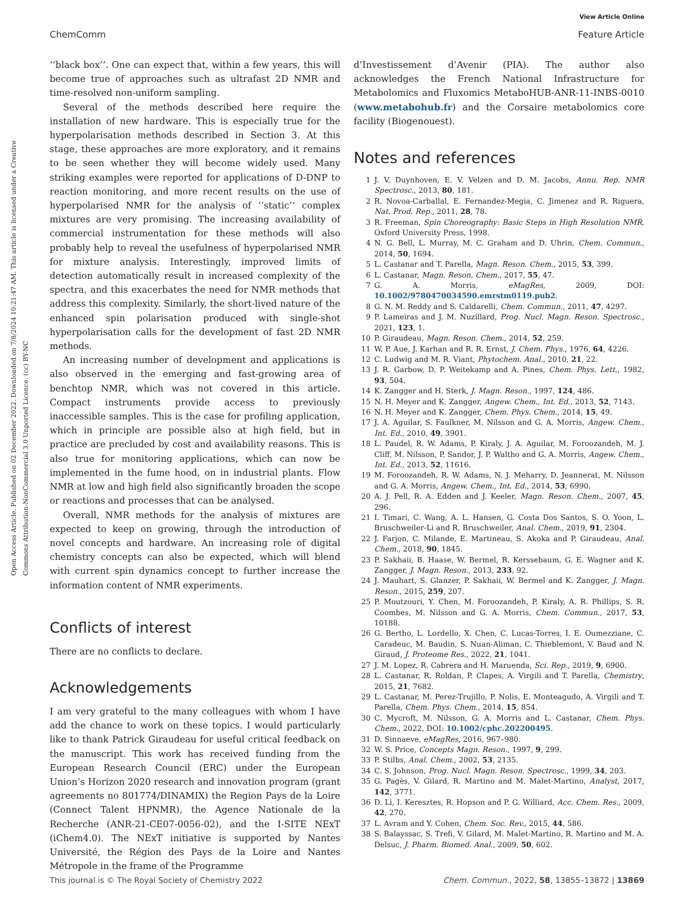View Article Online
ChemComm Feature Article
Open Access Article. Published on 02 December 2022. Downloaded on 7/8/2024 10:21:47 AM. This article is licensed under a Creative Commons Attribution-NonCommercial 3.0 Unported Licence. (cc) BY-NC
‘‘black box’’. One can expect that, within a few years, this will become true of approaches such as ultrafast 2D NMR and time-resolved non-uniform sampling.
Several of the methods described here require the installation of new hardware. This is especially true for the hyperpolarisation methods described in Section 3. At this stage, these approaches are more exploratory, and it remains to be seen whether they will become widely used. Many striking examples were reported for applications of D-DNP to reaction monitoring, and more recent results on the use of hyperpolarised NMR for the analysis of ‘‘static’’ complex mixtures are very promising. The increasing availability of commercial instrumentation for these methods will also probably help to reveal the usefulness of hyperpolarised NMR for mixture analysis. Interestingly, improved limits of detection automatically result in increased complexity of the spectra, and this exacerbates the need for NMR methods that address this complexity. Similarly, the short-lived nature of the enhanced spin polarisation produced with single-shot hyperpolarisation calls for the development of fast 2D NMR methods.
An increasing number of development and applications is also observed in the emerging and fast-growing area of benchtop NMR, which was not covered in this article. Compact instruments provide access to previously inaccessible samples. This is the case for profiling application, which in principle are possible also at high field, but in practice are precluded by cost and availability reasons. This is also true for monitoring applications, which can now be implemented in the fume hood, on in industrial plants. Flow NMR at low and high field also significantly broaden the scope or reactions and processes that can be analysed.
Overall, NMR methods for the analysis of mixtures are expected to keep on growing, through the introduction of novel concepts and hardware. An increasing role of digital chemistry concepts can also be expected, which will blend with current spin dynamics concept to further increase the information content of NMR experiments.
Conflicts of interest
There are no conflicts to declare.
Acknowledgements
I am very grateful to the many colleagues with whom I have add the chance to work on these topics. I would particularly like to thank Patrick Giraudeau for useful critical feedback on the manuscript. This work has received funding from the European Research Council (ERC) under the European Union’s Horizon 2020 research and innovation program (grant agreements no 801774/DINAMIX) the Region Pays de la Loire (Connect Talent HPNMR), the Agence Nationale de la Recherche (ANR-21-CE07-0056-02), and the I-SITE NExT (iChem4.0). The NExT initiative is supported by Nantes Université, the Région des Pays de la Loire and Nantes Métropole in the frame of the Programme
d’Investissement d’Avenir (PIA). The author also acknowledges the French National Infrastructure for Metabolomics and Fluxomics MetaboHUB-ANR-11-INBS-0010 (www.metabohub.fr) and the Corsaire metabolomics core facility (Biogenouest).
Notes and references
1 J. V. Duynhoven, E. V. Velzen and D. M. Jacobs, Annu. Rep. NMR Spectrosc., 2013, 80, 181.
2 R. Novoa-Carballal, E. Fernandez-Megia, C. Jimenez and R. Riguera, Nat. Prod. Rep., 2011, 28, 78.
3 R. Freeman, Spin Choreography: Basic Steps in High Resolution NMR, Oxford University Press, 1998.
4 N. G. Bell, L. Murray, M. C. Graham and D. Uhrin, Chem. Commun., 2014, 50, 1694.
5 L. Castanar and T. Parella, Magn. Reson. Chem., 2015, 53, 399.
6 L. Castanar, Magn. Reson. Chem., 2017, 55, 47.
7 G. A. Morris, eMagRes, 2009, DOI: 10.1002/9780470034590.emrstm0119.pub2.
8 G. N. M. Reddy and S. Caldarelli, Chem. Commun., 2011, 47, 4297.
9 P. Lameiras and J. M. Nuzillard, Prog. Nucl. Magn. Reson. Spectrosc., 2021, 123, 1.
10 P. Giraudeau, Magn. Reson. Chem., 2014, 52, 259.
11 W. P. Aue, J. Karhan and R. R. Ernst, J. Chem. Phys., 1976, 64, 4226.
12 C. Ludwig and M. R. Viant, Phytochem. Anal., 2010, 21, 22.
13 J. R. Garbow, D. P. Weitekamp and A. Pines, Chem. Phys. Lett., 1982, 93, 504.
14 K. Zangger and H. Sterk, J. Magn. Reson., 1997, 124, 486.
15 N. H. Meyer and K. Zangger, Angew. Chem., Int. Ed., 2013, 52, 7143.
16 N. H. Meyer and K. Zangger, Chem. Phys. Chem., 2014, 15, 49.
17 J. A. Aguilar, S. Faulkner, M. Nilsson and G. A. Morris, Angew. Chem., Int. Ed., 2010, 49, 3901.
18 L. Paudel, R. W. Adams, P. Kiraly, J. A. Aguilar, M. Foroozandeh, M. J. Cliff, M. Nilsson, P. Sandor, J. P. Waltho and G. A. Morris, Angew. Chem., Int. Ed., 2013, 52, 11616.
19 M. Foroozandeh, R. W. Adams, N. J. Meharry, D. Jeannerat, M. Nilsson and G. A. Morris, Angew. Chem., Int. Ed., 2014, 53, 6990.
20 A. J. Pell, R. A. Edden and J. Keeler, Magn. Reson. Chem., 2007, 45, 296.
21 I. Timari, C. Wang, A. L. Hansen, G. Costa Dos Santos, S. O. Yoon, L. Bruschweiler-Li and R. Bruschweiler, Anal. Chem., 2019, 91, 2304.
22 J. Farjon, C. Milande, E. Martineau, S. Akoka and P. Giraudeau, Anal. Chem., 2018, 90, 1845.
23 P. Sakhaii, B. Haase, W. Bermel, R. Kerssebaum, G. E. Wagner and K. Zangger, J. Magn. Reson., 2013, 233, 92.
24 J. Mauhart, S. Glanzer, P. Sakhaii, W. Bermel and K. Zangger, J. Magn. Reson., 2015, 259, 207.
25 P. Moutzouri, Y. Chen, M. Foroozandeh, P. Kiraly, A. R. Phillips, S. R. Coombes, M. Nilsson and G. A. Morris, Chem. Commun., 2017, 53, 10188.
26 G. Bertho, L. Lordello, X. Chen, C. Lucas-Torres, I. E. Oumezziane, C. Caradeuc, M. Baudin, S. Nuan-Aliman, C. Thieblemont, V. Baud and N. Giraud, J. Proteome Res., 2022, 21, 1041.
27 J. M. Lopez, R. Cabrera and H. Maruenda, Sci. Rep., 2019, 9, 6900.
28 L. Castanar, R. Roldan, P. Clapes, A. Virgili and T. Parella, Chemistry, 2015, 21, 7682.
29 L. Castanar, M. Perez-Trujillo, P. Nolis, E. Monteagudo, A. Virgili and T. Parella, Chem. Phys. Chem., 2014, 15, 854.
30 C. Mycroft, M. Nilsson, G. A. Morris and L. Castanar, Chem. Phys. Chem., 2022, DOI: 10.1002/cphc.202200495.
31 D. Sinnaeve, eMagRes, 2016, 967–980.
32 W. S. Price, Concepts Magn. Reson., 1997, 9, 299.
33 P. Stilbs, Anal. Chem., 2002, 53, 2135.
34 C. S. Johnson, Prog. Nucl. Magn. Reson. Spectrosc., 1999, 34, 203.
35 G. Pagès, V. Gilard, R. Martino and M. Malet-Martino, Analyst, 2017, 142, 3771.
36 D. Li, I. Keresztes, R. Hopson and P. G. Williard, Acc. Chem. Res., 2009, 42, 270.
37 L. Avram and Y. Cohen, Chem. Soc. Rev., 2015, 44, 586.
38 S. Balayssac, S. Trefi, V. Gilard, M. Malet-Martino, R. Martino and M. A. Delsuc, J. Pharm. Biomed. Anal., 2009, 50, 602.
This journal is © The Royal Society of Chemistry 2022 Chem. Commun., 2022, 58, 13855–13872 | 13869